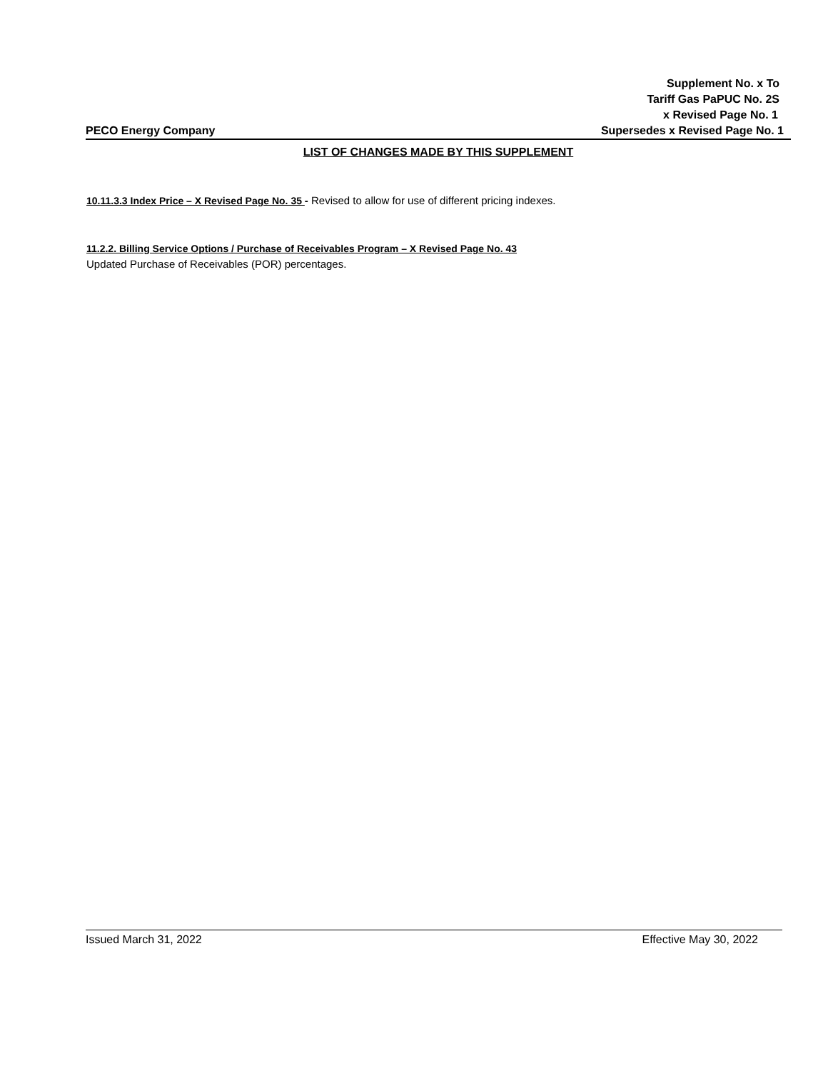Supplement No. x To
Tariff Gas PaPUC No. 2S
x Revised Page No. 1
PECO Energy Company Supersedes x Revised Page No. 1
LIST OF CHANGES MADE BY THIS SUPPLEMENT
10.11.3.3 Index Price – X Revised Page No. 35 - Revised to allow for use of different pricing indexes.
11.2.2. Billing Service Options / Purchase of Receivables Program – X Revised Page No. 43
Updated Purchase of Receivables (POR) percentages.
Issued March 31, 2022 Effective May 30, 2022